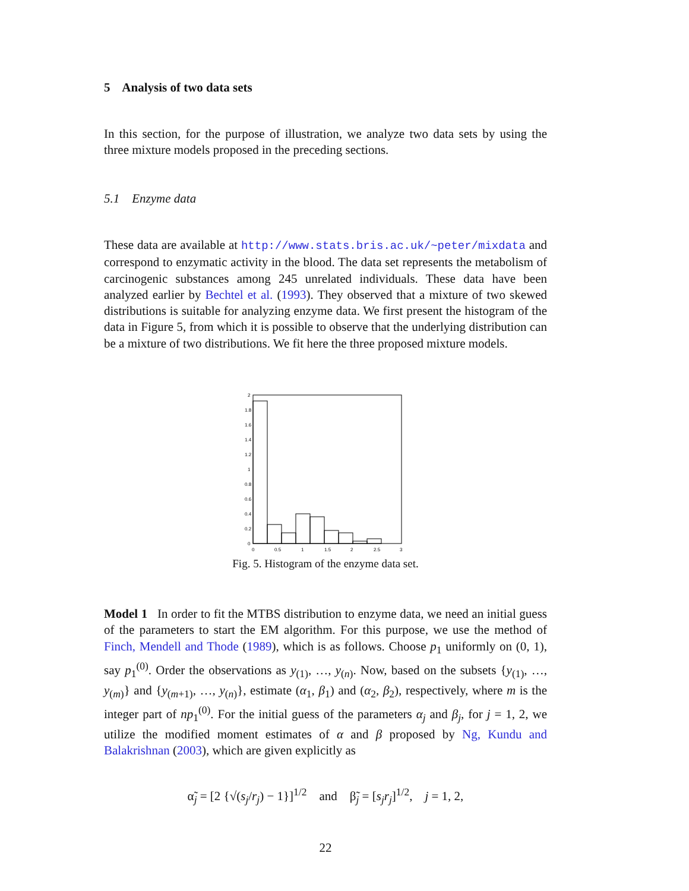5 Analysis of two data sets
In this section, for the purpose of illustration, we analyze two data sets by using the three mixture models proposed in the preceding sections.
5.1 Enzyme data
These data are available at http://www.stats.bris.ac.uk/~peter/mixdata and correspond to enzymatic activity in the blood. The data set represents the metabolism of carcinogenic substances among 245 unrelated individuals. These data have been analyzed earlier by Bechtel et al. (1993). They observed that a mixture of two skewed distributions is suitable for analyzing enzyme data. We first present the histogram of the data in Figure 5, from which it is possible to observe that the underlying distribution can be a mixture of two distributions. We fit here the three proposed mixture models.
2
1.8
1.6
1.4
1.2
1
0.8
0.6
0.4
0.2
0
0
0.5
1
1.5
2
2.5
3
Fig. 5. Histogram of the enzyme data set.
Model 1 In order to fit the MTBS distribution to enzyme data, we need an initial guess of the parameters to start the EM algorithm. For this purpose, we use the method of Finch, Mendell and Thode (1989), which is as follows. Choose p<sub>1</sub> uniformly on (0, 1), say p<sub>1</sub><sup>(0)</sup>. Order the observations as y<sub>(1)</sub>, …, y<sub>(n)</sub>. Now, based on the subsets {y<sub>(1)</sub>, …, y<sub>(m)</sub>} and {y<sub>(m+1)</sub>, …, y<sub>(n)</sub>}, estimate (α<sub>1</sub>, β<sub>1</sub>) and (α<sub>2</sub>, β<sub>2</sub>), respectively, where m is the integer part of np<sub>1</sub><sup>(0)</sup>. For the initial guess of the parameters α<sub>j</sub> and β<sub>j</sub>, for j = 1, 2, we utilize the modified moment estimates of α and β proposed by Ng, Kundu and Balakrishnan (2003), which are given explicitly as
α̃<sub>j</sub> = [2 {√(s<sub>j</sub>/r<sub>j</sub>) − 1}]<sup>1/2</sup> and β̃<sub>j</sub> = [s<sub>j</sub>r<sub>j</sub>]<sup>1/2</sup>, j = 1, 2,
22